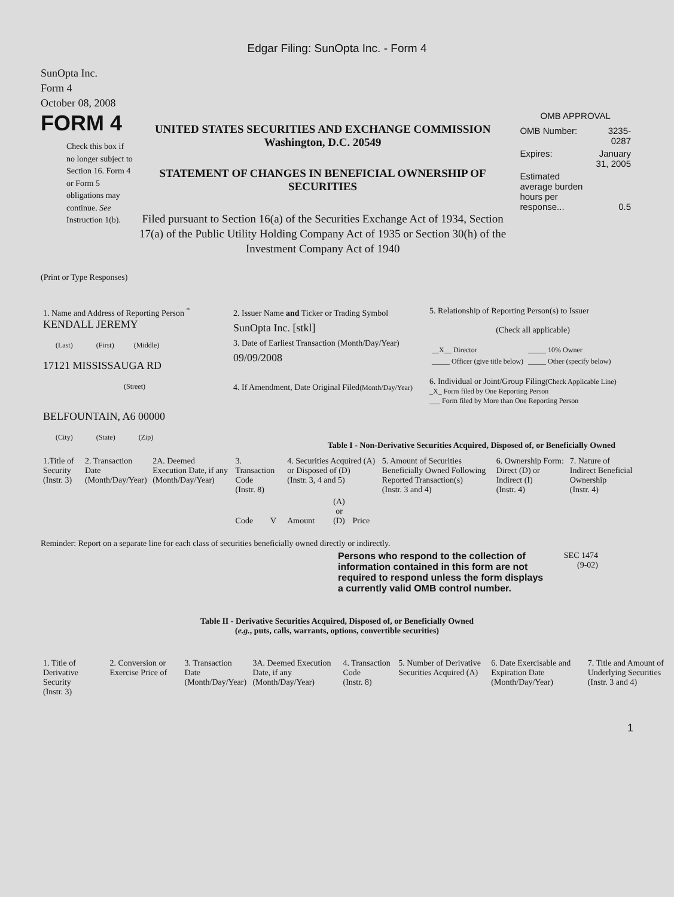Edgar Filing: SunOpta Inc. - Form 4
SunOpta Inc.
Form 4
October 08, 2008
FORM 4
Check this box if no longer subject to Section 16. Form 4 or Form 5 obligations may continue. See Instruction 1(b).
UNITED STATES SECURITIES AND EXCHANGE COMMISSION
Washington, D.C. 20549
STATEMENT OF CHANGES IN BENEFICIAL OWNERSHIP OF SECURITIES
Filed pursuant to Section 16(a) of the Securities Exchange Act of 1934, Section 17(a) of the Public Utility Holding Company Act of 1935 or Section 30(h) of the Investment Company Act of 1940
OMB APPROVAL
| OMB Number: | 3235-0287 |
| Expires: | January 31, 2005 |
| Estimated average burden hours per response... | 0.5 |
(Print or Type Responses)
| 1. Name and Address of Reporting Person <sup>*</sup> KENDALL JEREMY (Last) (First) (Middle) 17121 MISSISSAUGA RD (Street) BELFOUNTAIN, A6 00000 (City) (State) (Zip) | 2. Issuer Name and Ticker or Trading Symbol SunOpta Inc. [stkl] 3. Date of Earliest Transaction (Month/Day/Year) 09/09/2008 4. If Amendment, Date Original Filed (Month/Day/Year) | 5. Relationship of Reporting Person(s) to Issuer (Check all applicable) / __X__ Director / _____ 10% Owner / / _____ Officer (give title below) / _____ Other (specify below) / 6. Individual or Joint/Group Filing (Check Applicable Line) _X_ Form filed by One Reporting Person ___ Form filed by More than One Reporting Person |
Table I - Non-Derivative Securities Acquired, Disposed of, or Beneficially Owned
| 1.Title of Security (Instr. 3) | 2. Transaction Date (Month/Day/Year) | 2A. Deemed Execution Date, if any (Month/Day/Year) | 3. Transaction Code (Instr. 8) | | 4. Securities Acquired (A) or Disposed of (D) (Instr. 3, 4 and 5) | | | 5. Amount of Securities Beneficially Owned Following Reported Transaction(s) (Instr. 3 and 4) | 6. Ownership Form: Direct (D) or Indirect (I) (Instr. 4) | 7. Nature of Indirect Beneficial Ownership (Instr. 4) |
| | | | Code | V | Amount | (A) or (D) | Price | | | |
Reminder: Report on a separate line for each class of securities beneficially owned directly or indirectly.
Persons who respond to the collection of information contained in this form are not required to respond unless the form displays a currently valid OMB control number.
SEC 1474
(9-02)
Table II - Derivative Securities Acquired, Disposed of, or Beneficially Owned
(e.g., puts, calls, warrants, options, convertible securities)
| 1. Title of Derivative Security (Instr. 3) | 2. Conversion or Exercise Price of | 3. Transaction Date (Month/Day/Year) | 3A. Deemed Execution Date, if any (Month/Day/Year) | 4. Transaction Code (Instr. 8) | 5. Number of Derivative Securities Acquired (A) | 6. Date Exercisable and Expiration Date (Month/Day/Year) | 7. Title and Amount of Underlying Securities (Instr. 3 and 4) |
1